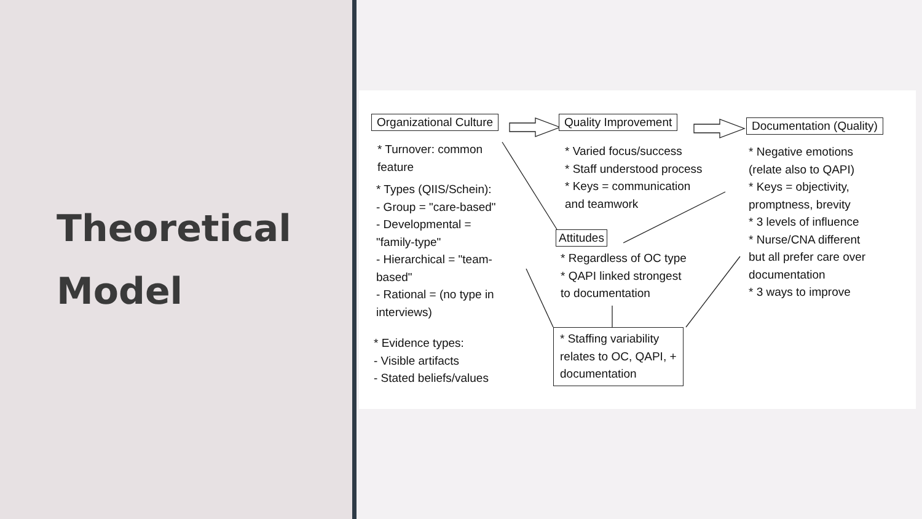Theoretical
Model
Organizational Culture Quality Improvement Documentation (Quality)
* Turnover: common
feature
* Types (QIIS/Schein):
- Group = "care-based"
- Developmental =
"family-type"
- Hierarchical = "team-
based"
- Rational = (no type in
interviews)
* Evidence types:
- Visible artifacts
- Stated beliefs/values
* Varied focus/success
* Staff understood process
* Keys = communication
and teamwork
Attitudes
* Regardless of OC type
* QAPI linked strongest
to documentation
* Staffing variability
relates to OC, QAPI, +
documentation
* Negative emotions
(relate also to QAPI)
* Keys = objectivity,
promptness, brevity
* 3 levels of influence
* Nurse/CNA different
but all prefer care over
documentation
* 3 ways to improve